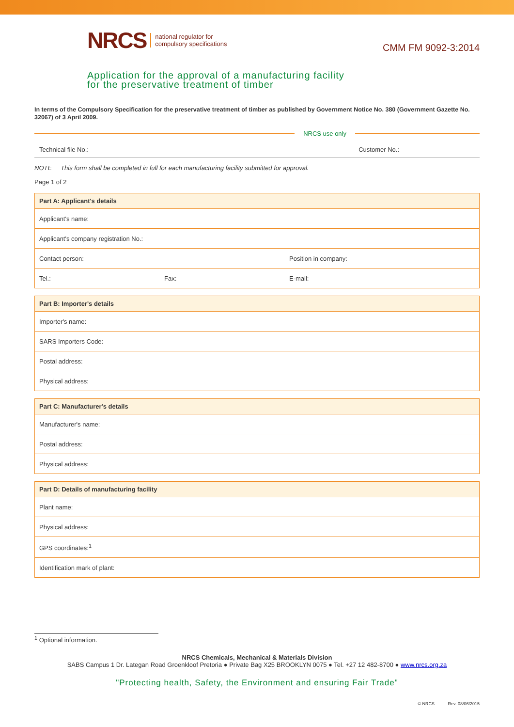NRCS national regulator for
compulsory specifications
CMM FM 9092-3:2014
Application for the approval of a manufacturing facility
for the preservative treatment of timber
In terms of the Compulsory Specification for the preservative treatment of timber as published by Government Notice No. 380 (Government Gazette No. 32067) of 3 April 2009.
NRCS use only
Technical file No.: Customer No.:
NOTE This form shall be completed in full for each manufacturing facility submitted for approval.
Page 1 of 2
| Part A: Applicant's details | | |
| --- | --- | --- |
| Applicant's name: | | |
| Applicant's company registration No.: | | |
| Contact person: | | Position in company: |
| Tel.: | Fax: | E-mail: |
| Part B: Importer's details |
| --- |
| Importer's name: |
| SARS Importers Code: |
| Postal address: |
| Physical address: |
| Part C: Manufacturer's details |
| --- |
| Manufacturer's name: |
| Postal address: |
| Physical address: |
| Part D: Details of manufacturing facility |
| --- |
| Plant name: |
| Physical address: |
| GPS coordinates:<sup>1</sup> |
| Identification mark of plant: |
<sup>1</sup> Optional information.
NRCS Chemicals, Mechanical & Materials Division
SABS Campus 1 Dr. Lategan Road Groenkloof Pretoria ● Private Bag X25 BROOKLYN 0075 ● Tel. +27 12 482-8700 ● www.nrcs.org.za
"Protecting health, Safety, the Environment and ensuring Fair Trade"
© NRCS Rev. 08/06/2015